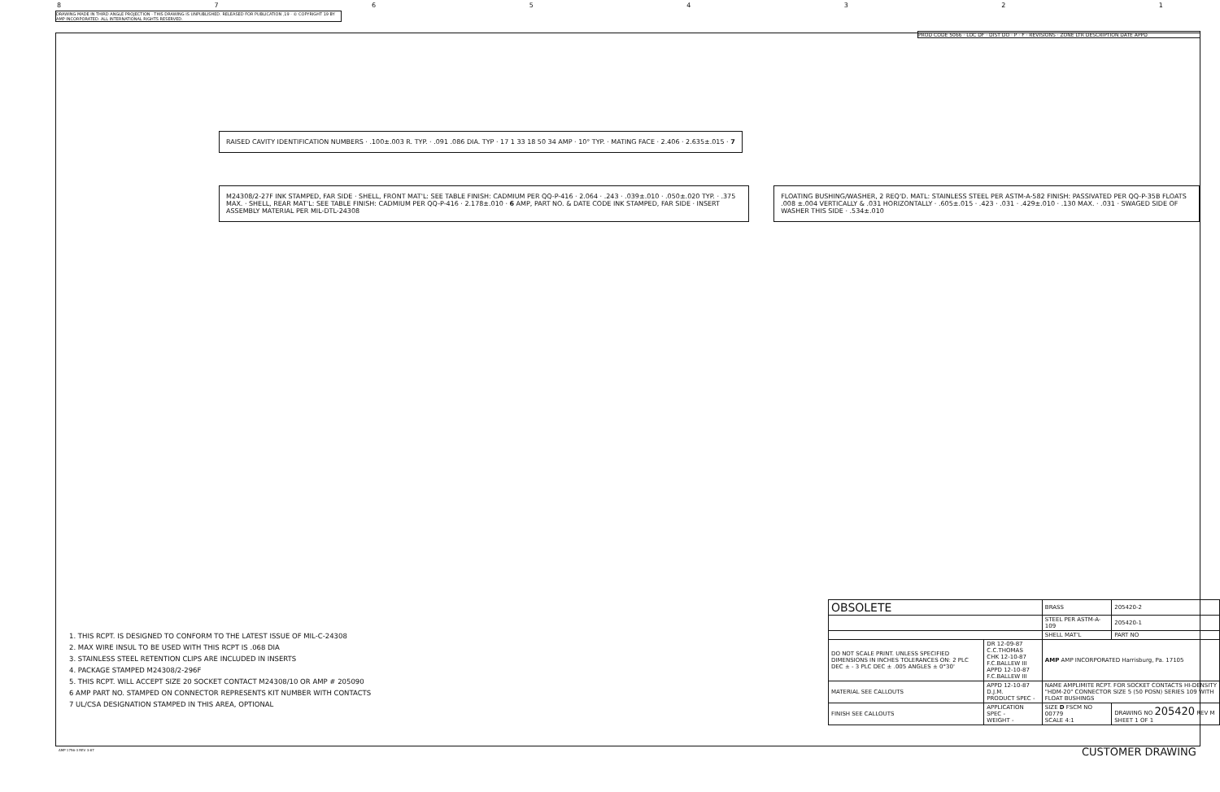87654321
DRAWING MADE IN THIRD ANGLE PROJECTION · THIS DRAWING IS UNPUBLISHED. RELEASED FOR PUBLICATION ,19 · © COPYRIGHT 19 BY AMP INCORPORATED. ALL INTERNATIONAL RIGHTS RESERVED.
PROD CODE 5066 · LOC DF · DIST DO · P · F · REVISIONS · ZONE LTR DESCRIPTION DATE APPD
RAISED CAVITY IDENTIFICATION NUMBERS · .100±.003 R. TYP. · .091 .086 DIA. TYP · 17 1 33 18 50 34 AMP · 10° TYP. · MATING FACE · 2.406 · 2.635±.015 · 7
M24308/2-27F INK STAMPED, FAR SIDE · SHELL, FRONT MAT'L: SEE TABLE FINISH: CADMIUM PER QQ-P-416 · 2.064 · .243 · .039±.010 · .050±.020 TYP. · .375 MAX. · SHELL, REAR MAT'L: SEE TABLE FINISH: CADMIUM PER QQ-P-416 · 2.178±.010 · 6 AMP, PART NO. & DATE CODE INK STAMPED, FAR SIDE · INSERT ASSEMBLY MATERIAL PER MIL-DTL-24308
FLOATING BUSHING/WASHER, 2 REQ'D. MATL: STAINLESS STEEL PER ASTM-A-582 FINISH: PASSIVATED PER QQ-P-35B FLOATS .008 ±.004 VERTICALLY & .031 HORIZONTALLY · .605±.015 · .423 · .031 · .429±.010 · .130 MAX. · .031 · SWAGED SIDE OF WASHER THIS SIDE · .534±.010
1. THIS RCPT. IS DESIGNED TO CONFORM TO THE LATEST ISSUE OF MIL-C-24308
2. MAX WIRE INSUL TO BE USED WITH THIS RCPT IS .068 DIA
3. STAINLESS STEEL RETENTION CLIPS ARE INCLUDED IN INSERTS
4. PACKAGE STAMPED M24308/2-296F
5. THIS RCPT. WILL ACCEPT SIZE 20 SOCKET CONTACT M24308/10 OR AMP # 205090
6 AMP PART NO. STAMPED ON CONNECTOR REPRESENTS KIT NUMBER WITH CONTACTS
7 UL/CSA DESIGNATION STAMPED IN THIS AREA, OPTIONAL
| OBSOLETE | | BRASS | 205420-2 |
| | | STEEL PER ASTM-A-109 | 205420-1 |
| | | SHELL MAT'L | PART NO |
| DO NOT SCALE PRINT. UNLESS SPECIFIED DIMENSIONS IN INCHES TOLERANCES ON: 2 PLC DEC ± - 3 PLC DEC ± .005 ANGLES ± 0°30' | DR 12-09-87 C.C.THOMAS CHK 12-10-87 F.C.BALLEW III APPD 12-10-87 F.C.BALLEW III | AMP AMP INCORPORATED Harrisburg, Pa. 17105 | |
| MATERIAL SEE CALLOUTS | APPD 12-10-87 D.J.M. PRODUCT SPEC - | NAME AMPLIMITE RCPT. FOR SOCKET CONTACTS HI-DENSITY "HDM-20" CONNECTOR SIZE 5 (50 POSN) SERIES 109 WITH FLOAT BUSHINGS | |
| FINISH SEE CALLOUTS | APPLICATION SPEC - WEIGHT - | SIZE D FSCM NO 00779 SCALE 4:1 | DRAWING NO 205420 REV M SHEET 1 OF 1 |
AMP 1756-3 REV 3-87 CUSTOMER DRAWING